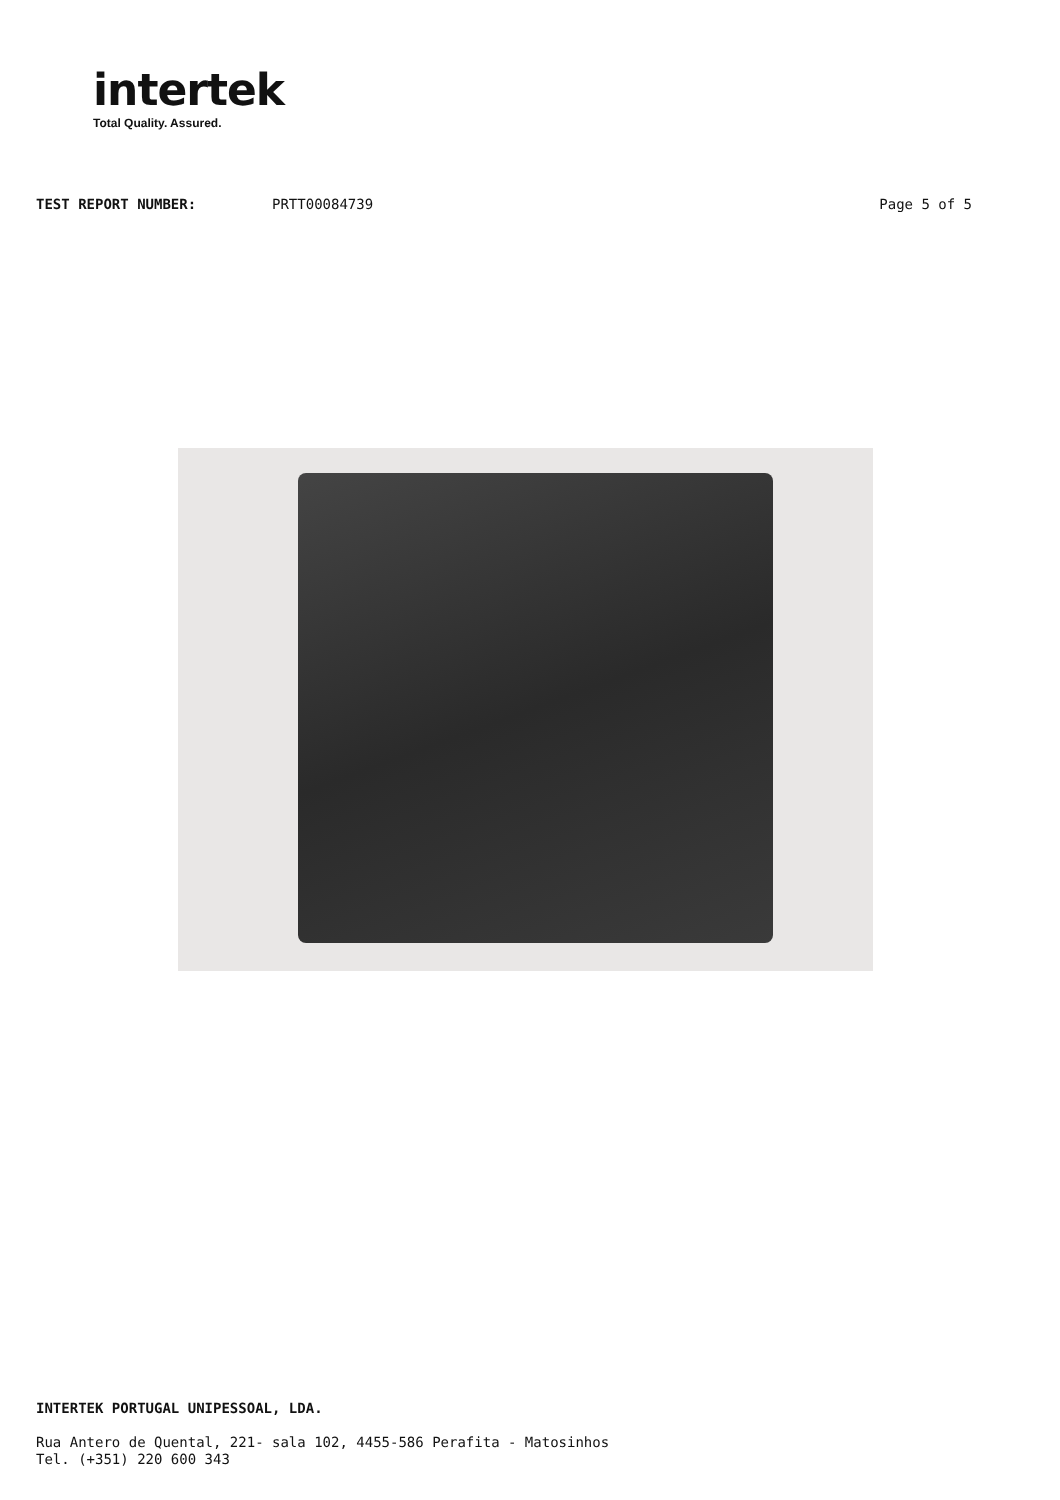intertek
Total Quality. Assured.
TEST REPORT NUMBER: PRTT00084739 Page 5 of 5
INTERTEK PORTUGAL UNIPESSOAL, LDA.
Rua Antero de Quental, 221- sala 102, 4455-586 Perafita - Matosinhos
Tel. (+351) 220 600 343